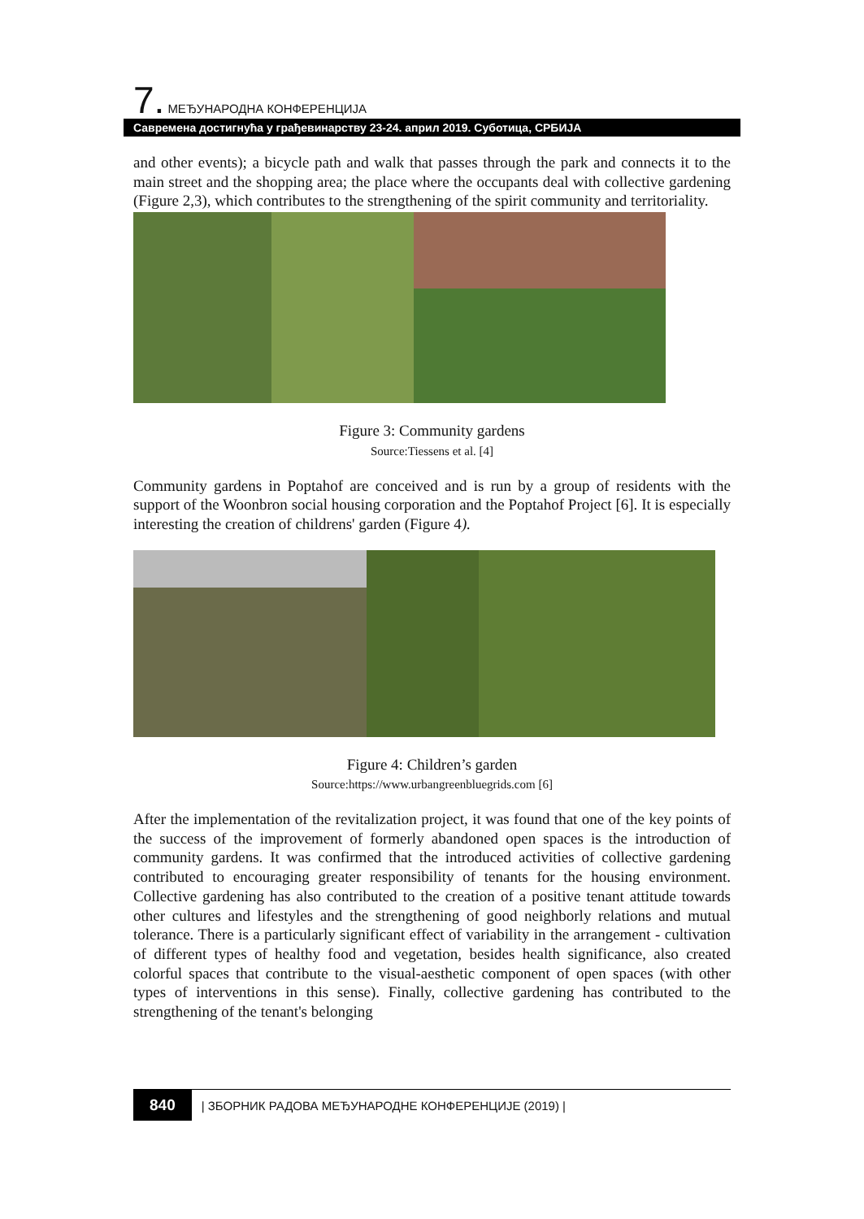7. МЕЂУНАРОДНА КОНФЕРЕНЦИЈА
Савремена достигнућа у грађевинарству 23-24. април 2019. Суботица, СРБИЈА
and other events); a bicycle path and walk that passes through the park and connects it to the main street and the shopping area; the place where the occupants deal with collective gardening (Figure 2,3), which contributes to the strengthening of the spirit community and territoriality.
Figure 3: Community gardens
Source:Tiessens et al. [4]
Community gardens in Poptahof are conceived and is run by a group of residents with the support of the Woonbron social housing corporation and the Poptahof Project [6]. It is especially interesting the creation of childrens' garden (Figure 4).
Figure 4: Children’s garden
Source:https://www.urbangreenbluegrids.com [6]
After the implementation of the revitalization project, it was found that one of the key points of the success of the improvement of formerly abandoned open spaces is the introduction of community gardens. It was confirmed that the introduced activities of collective gardening contributed to encouraging greater responsibility of tenants for the housing environment. Collective gardening has also contributed to the creation of a positive tenant attitude towards other cultures and lifestyles and the strengthening of good neighborly relations and mutual tolerance. There is a particularly significant effect of variability in the arrangement - cultivation of different types of healthy food and vegetation, besides health significance, also created colorful spaces that contribute to the visual-aesthetic component of open spaces (with other types of interventions in this sense). Finally, collective gardening has contributed to the strengthening of the tenant's belonging
840 | ЗБОРНИК РАДОВА МЕЂУНАРОДНЕ КОНФЕРЕНЦИЈЕ (2019) |